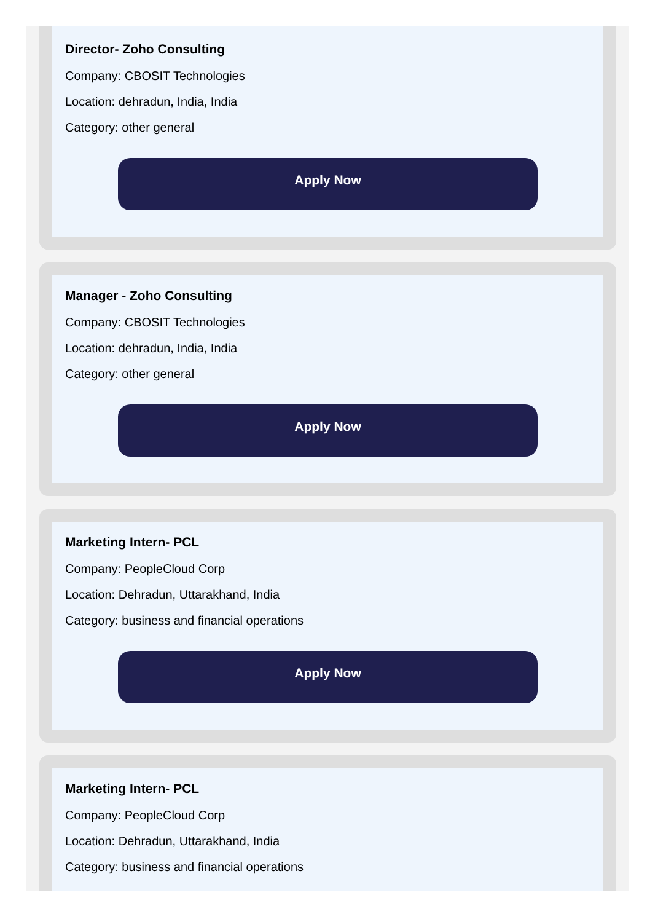Director- Zoho Consulting
Company: CBOSIT Technologies
Location: dehradun, India, India
Category: other general
Apply Now
Manager - Zoho Consulting
Company: CBOSIT Technologies
Location: dehradun, India, India
Category: other general
Apply Now
Marketing Intern- PCL
Company: PeopleCloud Corp
Location: Dehradun, Uttarakhand, India
Category: business and financial operations
Apply Now
Marketing Intern- PCL
Company: PeopleCloud Corp
Location: Dehradun, Uttarakhand, India
Category: business and financial operations